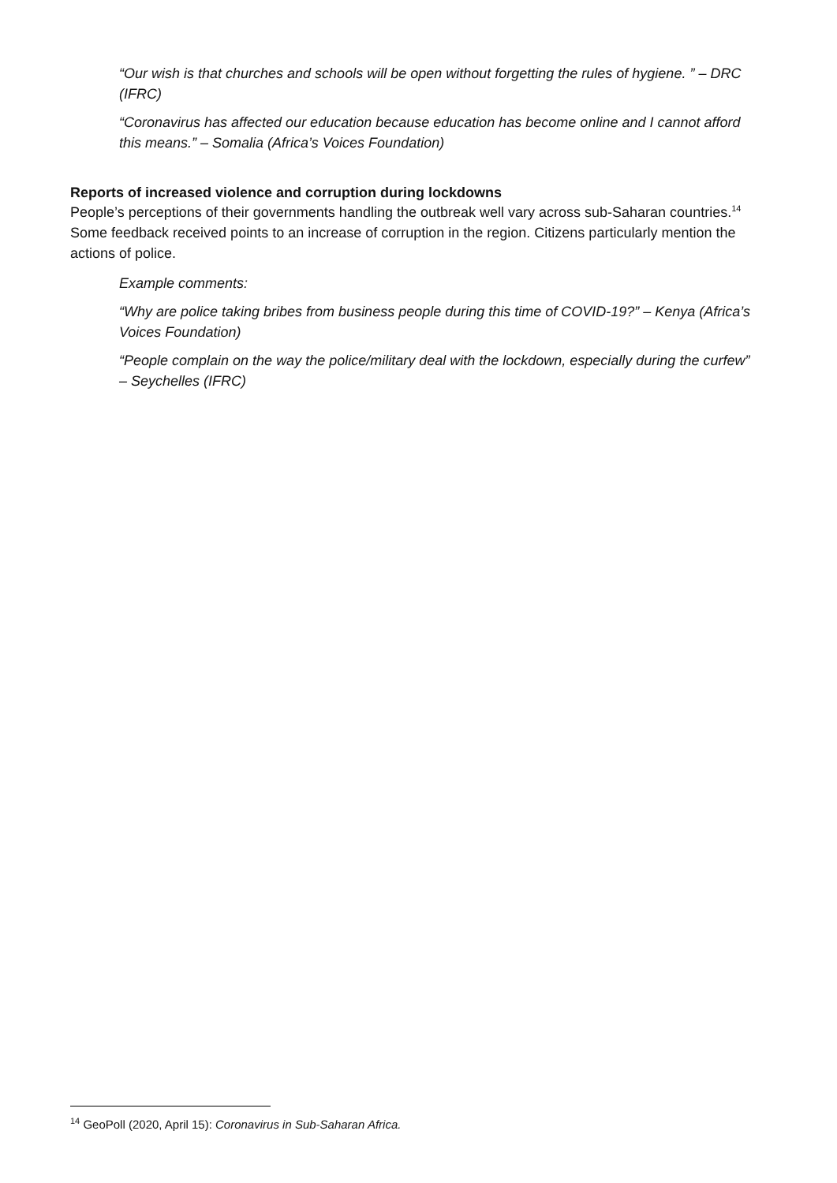“Our wish is that churches and schools will be open without forgetting the rules of hygiene. ” – DRC (IFRC)
“Coronavirus has affected our education because education has become online and I cannot afford this means.” – Somalia (Africa’s Voices Foundation)
Reports of increased violence and corruption during lockdowns
People’s perceptions of their governments handling the outbreak well vary across sub-Saharan countries.<sup>14</sup> Some feedback received points to an increase of corruption in the region. Citizens particularly mention the actions of police.
Example comments:
“Why are police taking bribes from business people during this time of COVID-19?” – Kenya (Africa’s Voices Foundation)
“People complain on the way the police/military deal with the lockdown, especially during the curfew” – Seychelles (IFRC)
<sup>14</sup> GeoPoll (2020, April 15): Coronavirus in Sub-Saharan Africa.